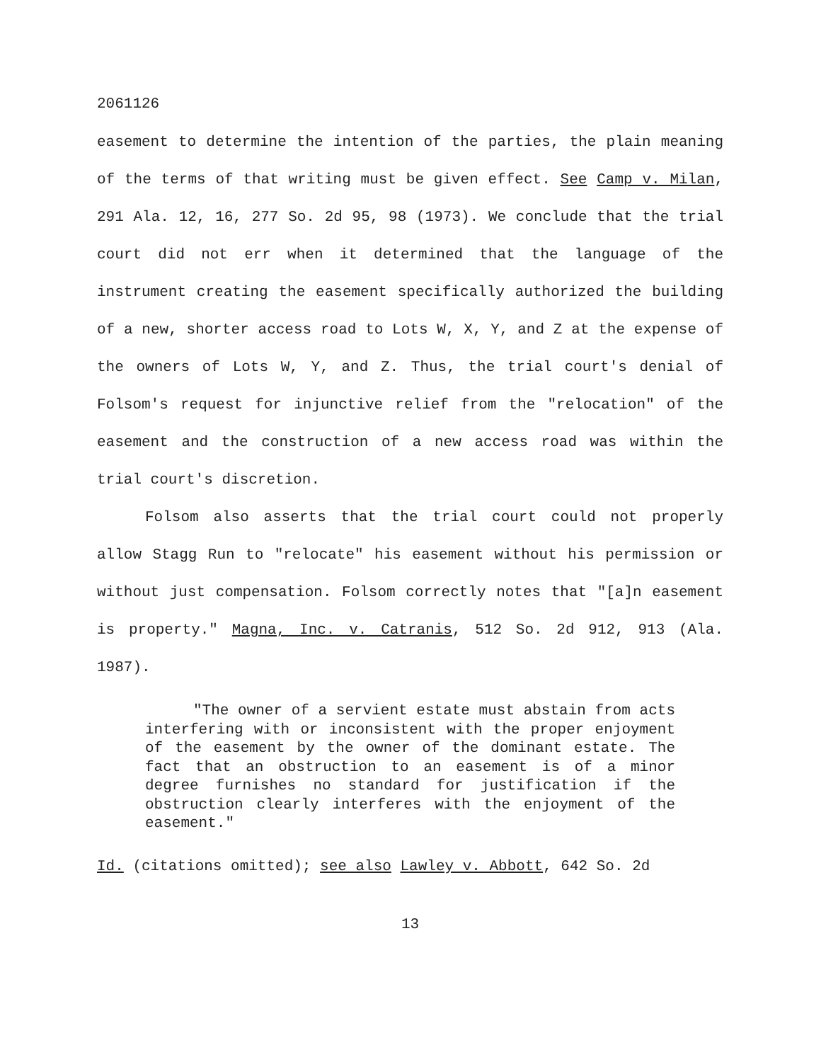2061126
easement to determine the intention of the parties, the plain meaning of the terms of that writing must be given effect. See Camp v. Milan, 291 Ala. 12, 16, 277 So. 2d 95, 98 (1973). We conclude that the trial court did not err when it determined that the language of the instrument creating the easement specifically authorized the building of a new, shorter access road to Lots W, X, Y, and Z at the expense of the owners of Lots W, Y, and Z. Thus, the trial court's denial of Folsom's request for injunctive relief from the "relocation" of the easement and the construction of a new access road was within the trial court's discretion.
Folsom also asserts that the trial court could not properly allow Stagg Run to "relocate" his easement without his permission or without just compensation. Folsom correctly notes that "[a]n easement is property." Magna, Inc. v. Catranis, 512 So. 2d 912, 913 (Ala. 1987).
"The owner of a servient estate must abstain from acts interfering with or inconsistent with the proper enjoyment of the easement by the owner of the dominant estate. The fact that an obstruction to an easement is of a minor degree furnishes no standard for justification if the obstruction clearly interferes with the enjoyment of the easement."
Id. (citations omitted); see also Lawley v. Abbott, 642 So. 2d
13